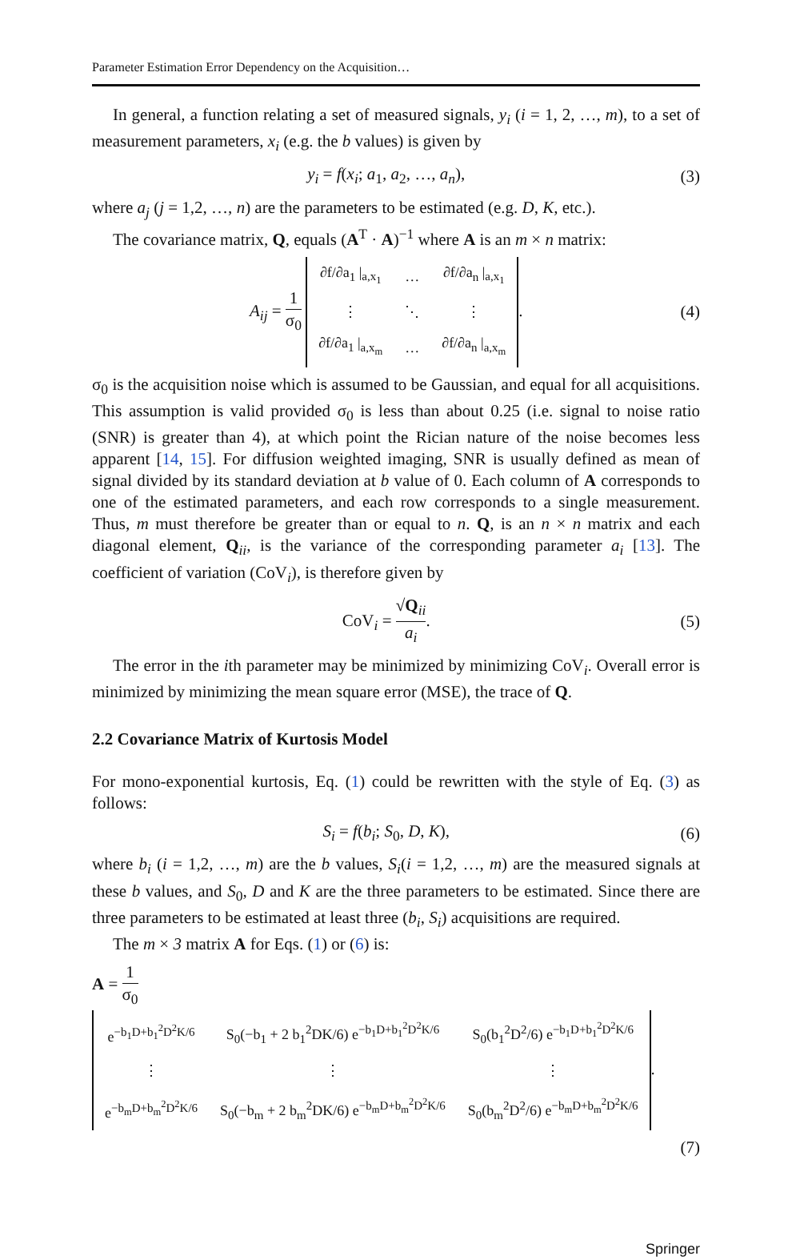Parameter Estimation Error Dependency on the Acquisition…
In general, a function relating a set of measured signals, y<sub>i</sub> (i = 1, 2, …, m), to a set of measurement parameters, x<sub>i</sub> (e.g. the b values) is given by
y<sub>i</sub> = f(x<sub>i</sub>; a<sub>1</sub>, a<sub>2</sub>, …, a<sub>n</sub>), (3)
where a<sub>j</sub> (j = 1,2, …, n) are the parameters to be estimated (e.g. D, K, etc.).
The covariance matrix, Q, equals (A<sup>T</sup> · A)<sup>−1</sup> where A is an m × n matrix:
A<sub>ij</sub> = 1 σ<sub>0</sub>
| ∂f/∂a<sub>1</sub> /<sub>a,x<sub>1</sub></sub> | … | ∂f/∂a<sub>n</sub> /<sub>a,x<sub>1</sub></sub> |
| ⋮ | ⋱ | ⋮ |
| ∂f/∂a<sub>1</sub> /<sub>a,x<sub>m</sub></sub> | … | ∂f/∂a<sub>n</sub> /<sub>a,x<sub>m</sub></sub> |
. (4)
σ<sub>0</sub> is the acquisition noise which is assumed to be Gaussian, and equal for all acquisitions. This assumption is valid provided σ<sub>0</sub> is less than about 0.25 (i.e. signal to noise ratio (SNR) is greater than 4), at which point the Rician nature of the noise becomes less apparent [14, 15]. For diffusion weighted imaging, SNR is usually defined as mean of signal divided by its standard deviation at b value of 0. Each column of A corresponds to one of the estimated parameters, and each row corresponds to a single measurement. Thus, m must therefore be greater than or equal to n. Q, is an n × n matrix and each diagonal element, Q<sub>ii</sub>, is the variance of the corresponding parameter a<sub>i</sub> [13]. The coefficient of variation (CoV<sub>i</sub>), is therefore given by
CoV<sub>i</sub> = √Q<sub>ii</sub> a<sub>i</sub>. (5)
The error in the ith parameter may be minimized by minimizing CoV<sub>i</sub>. Overall error is minimized by minimizing the mean square error (MSE), the trace of Q.
2.2 Covariance Matrix of Kurtosis Model
For mono-exponential kurtosis, Eq. (1) could be rewritten with the style of Eq. (3) as follows:
S<sub>i</sub> = f(b<sub>i</sub>; S<sub>0</sub>, D, K), (6)
where b<sub>i</sub> (i = 1,2, …, m) are the b values, S<sub>i</sub>(i = 1,2, …, m) are the measured signals at these b values, and S<sub>0</sub>, D and K are the three parameters to be estimated. Since there are three parameters to be estimated at least three (b<sub>i</sub>, S<sub>i</sub>) acquisitions are required.
The m × 3 matrix A for Eqs. (1) or (6) is:
A = 1 σ<sub>0</sub>
| e<sup>−b<sub>1</sub>D+b<sub>1</sub><sup>2</sup>D<sup>2</sup>K/6</sup> | S<sub>0</sub>(−b<sub>1</sub> + 2 b<sub>1</sub><sup>2</sup>DK/6) e<sup>−b<sub>1</sub>D+b<sub>1</sub><sup>2</sup>D<sup>2</sup>K/6</sup> | S<sub>0</sub>(b<sub>1</sub><sup>2</sup>D<sup>2</sup>/6) e<sup>−b<sub>1</sub>D+b<sub>1</sub><sup>2</sup>D<sup>2</sup>K/6</sup> |
| ⋮ | ⋮ | ⋮ |
| e<sup>−b<sub>m</sub>D+b<sub>m</sub><sup>2</sup>D<sup>2</sup>K/6</sup> | S<sub>0</sub>(−b<sub>m</sub> + 2 b<sub>m</sub><sup>2</sup>DK/6) e<sup>−b<sub>m</sub>D+b<sub>m</sub><sup>2</sup>D<sup>2</sup>K/6</sup> | S<sub>0</sub>(b<sub>m</sub><sup>2</sup>D<sup>2</sup>/6) e<sup>−b<sub>m</sub>D+b<sub>m</sub><sup>2</sup>D<sup>2</sup>K/6</sup> |
.
(7)
Springer